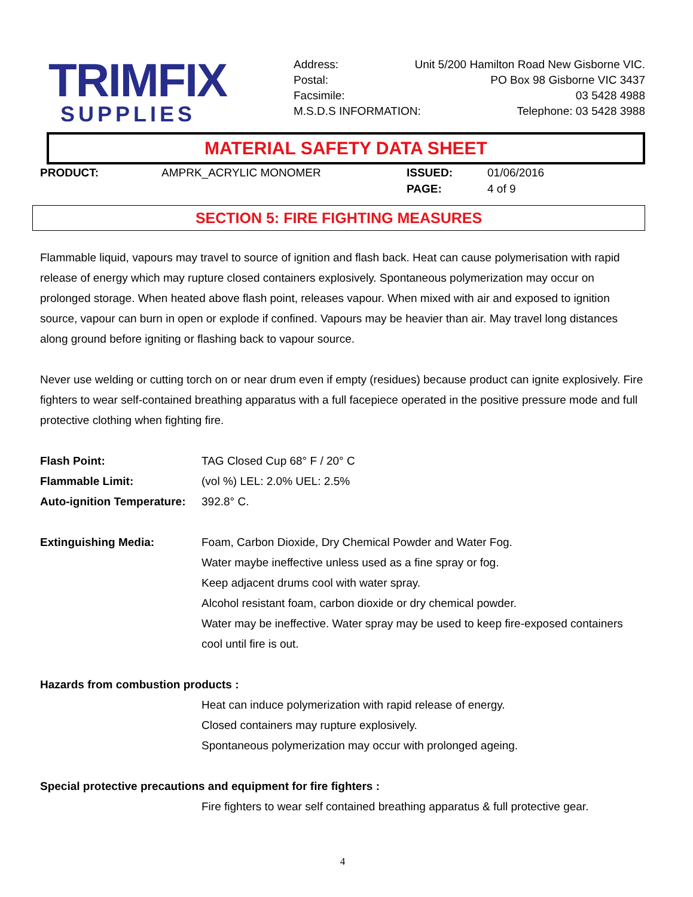TRIMFIX
SUPPLIES
Address: Unit 5/200 Hamilton Road New Gisborne VIC.
Postal: PO Box 98 Gisborne VIC 3437
Facsimile: 03 5428 4988
M.S.D.S INFORMATION: Telephone: 03 5428 3988
MATERIAL SAFETY DATA SHEET
PRODUCT: AMPRK_ACRYLIC MONOMER ISSUED: 01/06/2016 PAGE: 4 of 9
SECTION 5: FIRE FIGHTING MEASURES
Flammable liquid, vapours may travel to source of ignition and flash back. Heat can cause polymerisation with rapid release of energy which may rupture closed containers explosively. Spontaneous polymerization may occur on prolonged storage. When heated above flash point, releases vapour. When mixed with air and exposed to ignition source, vapour can burn in open or explode if confined. Vapours may be heavier than air. May travel long distances along ground before igniting or flashing back to vapour source.
Never use welding or cutting torch on or near drum even if empty (residues) because product can ignite explosively. Fire fighters to wear self-contained breathing apparatus with a full facepiece operated in the positive pressure mode and full protective clothing when fighting fire.
Flash Point: TAG Closed Cup 68° F / 20° C
Flammable Limit: (vol %) LEL: 2.0% UEL: 2.5%
Auto-ignition Temperature: 392.8° C.
Extinguishing Media: Foam, Carbon Dioxide, Dry Chemical Powder and Water Fog.
Water maybe ineffective unless used as a fine spray or fog.
Keep adjacent drums cool with water spray.
Alcohol resistant foam, carbon dioxide or dry chemical powder.
Water may be ineffective. Water spray may be used to keep fire-exposed containers cool until fire is out.
Hazards from combustion products :
Heat can induce polymerization with rapid release of energy.
Closed containers may rupture explosively.
Spontaneous polymerization may occur with prolonged ageing.
Special protective precautions and equipment for fire fighters :
Fire fighters to wear self contained breathing apparatus & full protective gear.
4